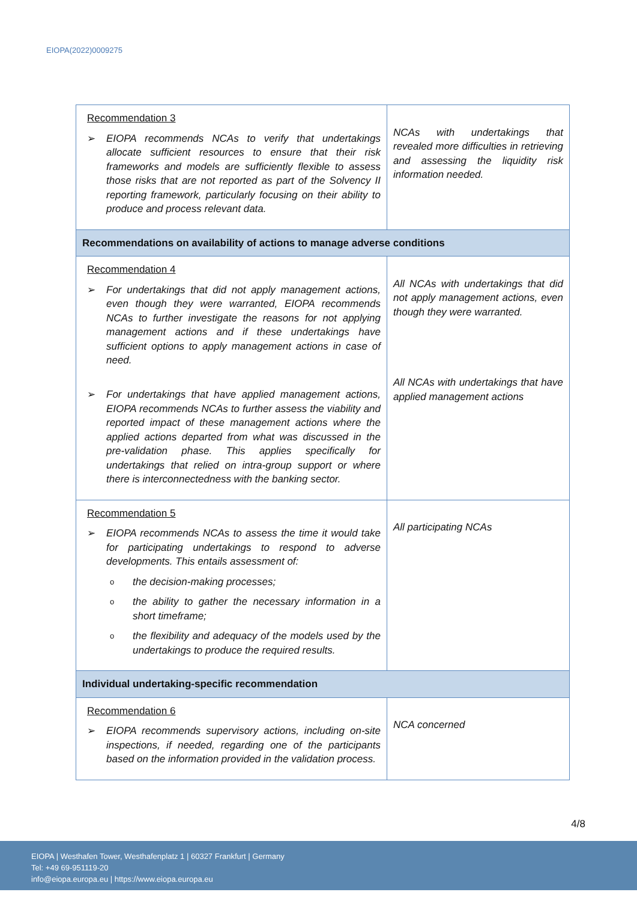EIOPA(2022)0009275
| Recommendation 3 ➢ EIOPA recommends NCAs to verify that undertakings allocate sufficient resources to ensure that their risk frameworks and models are sufficiently flexible to assess those risks that are not reported as part of the Solvency II reporting framework, particularly focusing on their ability to produce and process relevant data. | NCAs with undertakings that revealed more difficulties in retrieving and assessing the liquidity risk information needed. |
| Recommendations on availability of actions to manage adverse conditions | |
| Recommendation 4 ➢ For undertakings that did not apply management actions, even though they were warranted, EIOPA recommends NCAs to further investigate the reasons for not applying management actions and if these undertakings have sufficient options to apply management actions in case of need. ➢ For undertakings that have applied management actions, EIOPA recommends NCAs to further assess the viability and reported impact of these management actions where the applied actions departed from what was discussed in the pre-validation phase. This applies specifically for undertakings that relied on intra-group support or where there is interconnectedness with the banking sector. | All NCAs with undertakings that did not apply management actions, even though they were warranted. All NCAs with undertakings that have applied management actions |
| Recommendation 5 ➢ EIOPA recommends NCAs to assess the time it would take for participating undertakings to respond to adverse developments. This entails assessment of: o the decision-making processes; o the ability to gather the necessary information in a short timeframe; o the flexibility and adequacy of the models used by the undertakings to produce the required results. | All participating NCAs |
| Individual undertaking-specific recommendation | |
| Recommendation 6 ➢ EIOPA recommends supervisory actions, including on-site inspections, if needed, regarding one of the participants based on the information provided in the validation process. | NCA concerned |
4/8
EIOPA | Westhafen Tower, Westhafenplatz 1 | 60327 Frankfurt | Germany
Tel: +49 69-951119-20
info@eiopa.europa.eu | https://www.eiopa.europa.eu